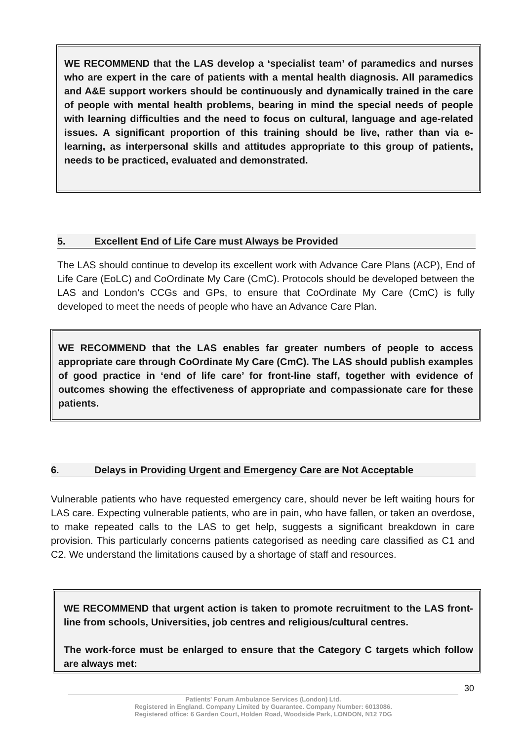WE RECOMMEND that the LAS develop a ‘specialist team’ of paramedics and nurses who are expert in the care of patients with a mental health diagnosis. All paramedics and A&E support workers should be continuously and dynamically trained in the care of people with mental health problems, bearing in mind the special needs of people with learning difficulties and the need to focus on cultural, language and age-related issues. A significant proportion of this training should be live, rather than via e-learning, as interpersonal skills and attitudes appropriate to this group of patients, needs to be practiced, evaluated and demonstrated.
5. Excellent End of Life Care must Always be Provided
The LAS should continue to develop its excellent work with Advance Care Plans (ACP), End of Life Care (EoLC) and CoOrdinate My Care (CmC). Protocols should be developed between the LAS and London’s CCGs and GPs, to ensure that CoOrdinate My Care (CmC) is fully developed to meet the needs of people who have an Advance Care Plan.
WE RECOMMEND that the LAS enables far greater numbers of people to access appropriate care through CoOrdinate My Care (CmC). The LAS should publish examples of good practice in ‘end of life care’ for front-line staff, together with evidence of outcomes showing the effectiveness of appropriate and compassionate care for these patients.
6. Delays in Providing Urgent and Emergency Care are Not Acceptable
Vulnerable patients who have requested emergency care, should never be left waiting hours for LAS care. Expecting vulnerable patients, who are in pain, who have fallen, or taken an overdose, to make repeated calls to the LAS to get help, suggests a significant breakdown in care provision. This particularly concerns patients categorised as needing care classified as C1 and C2. We understand the limitations caused by a shortage of staff and resources.
WE RECOMMEND that urgent action is taken to promote recruitment to the LAS front-line from schools, Universities, job centres and religious/cultural centres.
The work-force must be enlarged to ensure that the Category C targets which follow are always met:
30
Patients' Forum Ambulance Services (London) Ltd.
Registered in England. Company Limited by Guarantee. Company Number: 6013086.
Registered office: 6 Garden Court, Holden Road, Woodside Park, LONDON, N12 7DG